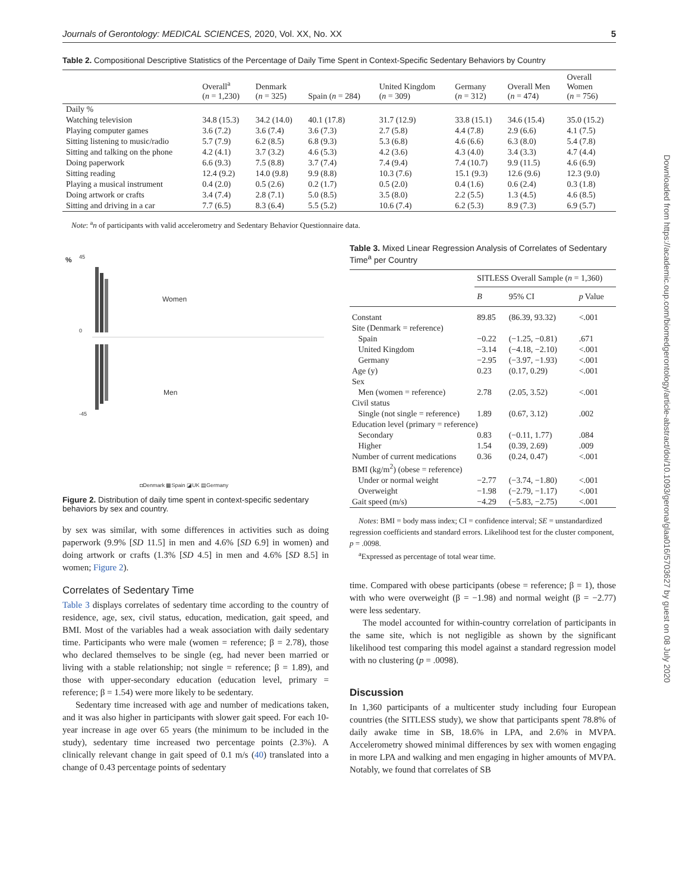Journals of Gerontology: MEDICAL SCIENCES, 2020, Vol. XX, No. XX 5
Table 2. Compositional Descriptive Statistics of the Percentage of Daily Time Spent in Context-Specific Sedentary Behaviors by Country
| | Overall<sup>a</sup> ( n = 1,230) | Denmark ( n = 325) | Spain ( n = 284) | United Kingdom ( n = 309) | Germany ( n = 312) | Overall Men ( n = 474) | Overall Women ( n = 756) |
| --- | --- | --- | --- | --- | --- | --- | --- |
| Daily % | | | | | | | |
| Watching television | 34.8 (15.3) | 34.2 (14.0) | 40.1 (17.8) | 31.7 (12.9) | 33.8 (15.1) | 34.6 (15.4) | 35.0 (15.2) |
| Playing computer games | 3.6 (7.2) | 3.6 (7.4) | 3.6 (7.3) | 2.7 (5.8) | 4.4 (7.8) | 2.9 (6.6) | 4.1 (7.5) |
| Sitting listening to music/radio | 5.7 (7.9) | 6.2 (8.5) | 6.8 (9.3) | 5.3 (6.8) | 4.6 (6.6) | 6.3 (8.0) | 5.4 (7.8) |
| Sitting and talking on the phone | 4.2 (4.1) | 3.7 (3.2) | 4.6 (5.3) | 4.2 (3.6) | 4.3 (4.0) | 3.4 (3.3) | 4.7 (4.4) |
| Doing paperwork | 6.6 (9.3) | 7.5 (8.8) | 3.7 (7.4) | 7.4 (9.4) | 7.4 (10.7) | 9.9 (11.5) | 4.6 (6.9) |
| Sitting reading | 12.4 (9.2) | 14.0 (9.8) | 9.9 (8.8) | 10.3 (7.6) | 15.1 (9.3) | 12.6 (9.6) | 12.3 (9.0) |
| Playing a musical instrument | 0.4 (2.0) | 0.5 (2.6) | 0.2 (1.7) | 0.5 (2.0) | 0.4 (1.6) | 0.6 (2.4) | 0.3 (1.8) |
| Doing artwork or crafts | 3.4 (7.4) | 2.8 (7.1) | 5.0 (8.5) | 3.5 (8.0) | 2.2 (5.5) | 1.3 (4.5) | 4.6 (8.5) |
| Sitting and driving in a car | 7.7 (6.5) | 8.3 (6.4) | 5.5 (5.2) | 10.6 (7.4) | 6.2 (5.3) | 8.9 (7.3) | 6.9 (5.7) |
Note: <sup>a</sup>n of participants with valid accelerometry and Sedentary Behavior Questionnaire data.
%
45
0
-45
Women
Men
◘Denmark ▩Spain ◪UK ▤Germany
Figure 2. Distribution of daily time spent in context-specific sedentary behaviors by sex and country.
by sex was similar, with some differences in activities such as doing paperwork (9.9% [SD 11.5] in men and 4.6% [SD 6.9] in women) and doing artwork or crafts (1.3% [SD 4.5] in men and 4.6% [SD 8.5] in women; Figure 2).
Correlates of Sedentary Time
Table 3 displays correlates of sedentary time according to the country of residence, age, sex, civil status, education, medication, gait speed, and BMI. Most of the variables had a weak association with daily sedentary time. Participants who were male (women = reference; β = 2.78), those who declared themselves to be single (eg, had never been married or living with a stable relationship; not single = reference; β = 1.89), and those with upper-secondary education (education level, primary = reference; β = 1.54) were more likely to be sedentary.
Sedentary time increased with age and number of medications taken, and it was also higher in participants with slower gait speed. For each 10-year increase in age over 65 years (the minimum to be included in the study), sedentary time increased two percentage points (2.3%). A clinically relevant change in gait speed of 0.1 m/s (40) translated into a change of 0.43 percentage points of sedentary
Table 3. Mixed Linear Regression Analysis of Correlates of Sedentary Time<sup>a</sup> per Country
| | SITLESS Overall Sample ( n = 1,360) | | |
| --- | --- | --- | --- |
| | B | 95% CI | p Value |
| Constant | 89.85 | (86.39, 93.32) | <.001 |
| Site (Denmark = reference) | | | |
| Spain | −0.22 | (−1.25, −0.81) | .671 |
| United Kingdom | −3.14 | (−4.18, −2.10) | <.001 |
| Germany | −2.95 | (−3.97, −1.93) | <.001 |
| Age (y) | 0.23 | (0.17, 0.29) | <.001 |
| Sex | | | |
| Men (women = reference) | 2.78 | (2.05, 3.52) | <.001 |
| Civil status | | | |
| Single (not single = reference) | 1.89 | (0.67, 3.12) | .002 |
| Education level (primary = reference) | | | |
| Secondary | 0.83 | (−0.11, 1.77) | .084 |
| Higher | 1.54 | (0.39, 2.69) | .009 |
| Number of current medications | 0.36 | (0.24, 0.47) | <.001 |
| BMI (kg/m<sup>2</sup>) (obese = reference) | | | |
| Under or normal weight | −2.77 | (−3.74, −1.80) | <.001 |
| Overweight | −1.98 | (−2.79, −1.17) | <.001 |
| Gait speed (m/s) | −4.29 | (−5.83, −2.75) | <.001 |
Notes: BMI = body mass index; CI = confidence interval; SE = unstandardized regression coefficients and standard errors. Likelihood test for the cluster component, p = .0098.
<sup>a</sup> Expressed as percentage of total wear time.
time. Compared with obese participants (obese = reference; β = 1), those with who were overweight (β = −1.98) and normal weight (β = −2.77) were less sedentary.
The model accounted for within-country correlation of participants in the same site, which is not negligible as shown by the significant likelihood test comparing this model against a standard regression model with no clustering (p = .0098).
Discussion
In 1,360 participants of a multicenter study including four European countries (the SITLESS study), we show that participants spent 78.8% of daily awake time in SB, 18.6% in LPA, and 2.6% in MVPA. Accelerometry showed minimal differences by sex with women engaging in more LPA and walking and men engaging in higher amounts of MVPA. Notably, we found that correlates of SB
Downloaded from https://academic.oup.com/biomedgerontology/article-abstract/doi/10.1093/gerona/glaa016/5703627 by guest on 08 July 2020